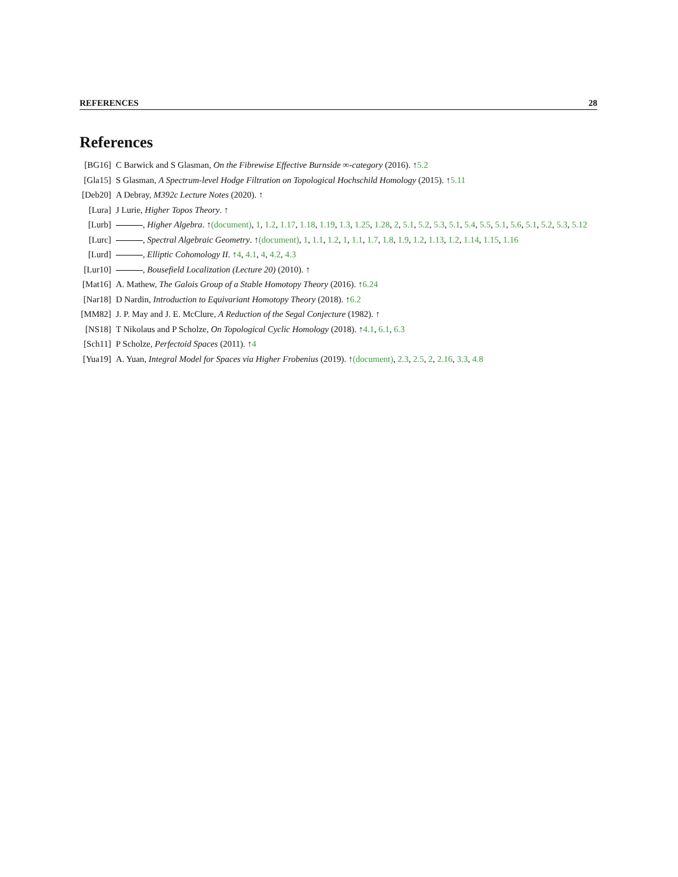REFERENCES 28
References
[BG16] C Barwick and S Glasman, On the Fibrewise Effective Burnside ∞-category (2016). ↑5.2
[Gla15] S Glasman, A Spectrum-level Hodge Filtration on Topological Hochschild Homology (2015). ↑5.11
[Deb20] A Debray, M392c Lecture Notes (2020). ↑
[Lura] J Lurie, Higher Topos Theory. ↑
[Lurb] , Higher Algebra. ↑(document), 1, 1.2, 1.17, 1.18, 1.19, 1.3, 1.25, 1.28, 2, 5.1, 5.2, 5.3, 5.1, 5.4, 5.5, 5.1, 5.6, 5.1, 5.2, 5.3, 5.12
[Lurc] , Spectral Algebraic Geometry. ↑(document), 1, 1.1, 1.2, 1, 1.1, 1.7, 1.8, 1.9, 1.2, 1.13, 1.2, 1.14, 1.15, 1.16
[Lurd] , Elliptic Cohomology II. ↑4, 4.1, 4, 4.2, 4.3
[Lur10] , Bousefield Localization (Lecture 20) (2010). ↑
[Mat16] A. Mathew, The Galois Group of a Stable Homotopy Theory (2016). ↑6.24
[Nar18] D Nardin, Introduction to Equivariant Homotopy Theory (2018). ↑6.2
[MM82] J. P. May and J. E. McClure, A Reduction of the Segal Conjecture (1982). ↑
[NS18] T Nikolaus and P Scholze, On Topological Cyclic Homology (2018). ↑4.1, 6.1, 6.3
[Sch11] P Scholze, Perfectoid Spaces (2011). ↑4
[Yua19] A. Yuan, Integral Model for Spaces via Higher Frobenius (2019). ↑(document), 2.3, 2.5, 2, 2.16, 3.3, 4.8